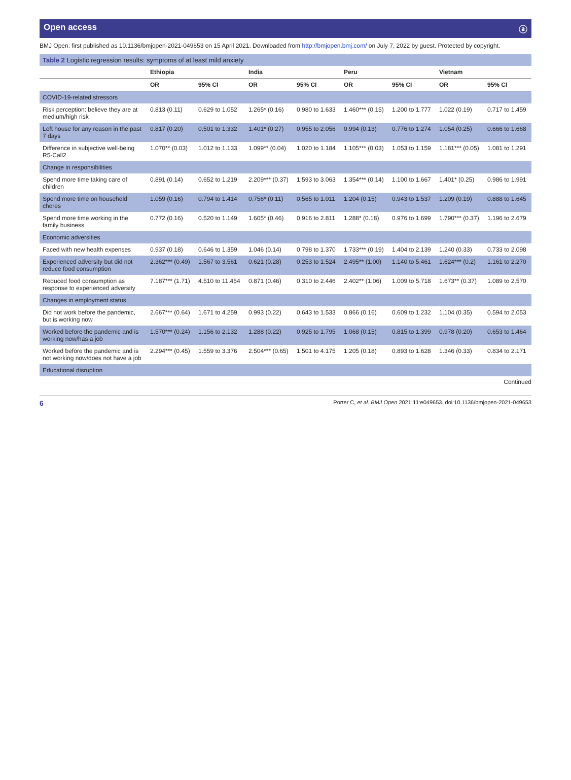Open access ⓐ
BMJ Open: first published as 10.1136/bmjopen-2021-049653 on 15 April 2021. Downloaded from http://bmjopen.bmj.com/ on July 7, 2022 by guest. Protected by copyright.
Table 2 Logistic regression results: symptoms of at least mild anxiety
| | Ethiopia | | India | | Peru | | Vietnam | |
| --- | --- | --- | --- | --- | --- | --- | --- | --- |
| | OR | 95% CI | OR | 95% CI | OR | 95% CI | OR | 95% CI |
| COVID-19-related stressors | | | | | | | | |
| Risk perception: believe they are at medium/high risk | 0.813 (0.11) | 0.629 to 1.052 | 1.265* (0.16) | 0.980 to 1.633 | 1.460*** (0.15) | 1.200 to 1.777 | 1.022 (0.19) | 0.717 to 1.459 |
| Left house for any reason in the past 7 days | 0.817 (0.20) | 0.501 to 1.332 | 1.401* (0.27) | 0.955 to 2.056 | 0.994 (0.13) | 0.776 to 1.274 | 1.054 (0.25) | 0.666 to 1.668 |
| Difference in subjective well-being R5-Call2 | 1.070** (0.03) | 1.012 to 1.133 | 1.099** (0.04) | 1.020 to 1.184 | 1.105*** (0.03) | 1.053 to 1.159 | 1.181*** (0.05) | 1.081 to 1.291 |
| Change in responsibilities | | | | | | | | |
| Spend more time taking care of children | 0.891 (0.14) | 0.652 to 1.219 | 2.209*** (0.37) | 1.593 to 3.063 | 1.354*** (0.14) | 1.100 to 1.667 | 1.401* (0.25) | 0.986 to 1.991 |
| Spend more time on household chores | 1.059 (0.16) | 0.794 to 1.414 | 0.756* (0.11) | 0.565 to 1.011 | 1.204 (0.15) | 0.943 to 1.537 | 1.209 (0.19) | 0.888 to 1.645 |
| Spend more time working in the family business | 0.772 (0.16) | 0.520 to 1.149 | 1.605* (0.46) | 0.916 to 2.811 | 1.288* (0.18) | 0.976 to 1.699 | 1.790*** (0.37) | 1.196 to 2.679 |
| Economic adversities | | | | | | | | |
| Faced with new health expenses | 0.937 (0.18) | 0.646 to 1.359 | 1.046 (0.14) | 0.798 to 1.370 | 1.733*** (0.19) | 1.404 to 2.139 | 1.240 (0.33) | 0.733 to 2.098 |
| Experienced adversity but did not reduce food consumption | 2.362*** (0.49) | 1.567 to 3.561 | 0.621 (0.28) | 0.253 to 1.524 | 2.495** (1.00) | 1.140 to 5.461 | 1.624*** (0.2) | 1.161 to 2.270 |
| Reduced food consumption as response to experienced adversity | 7.187*** (1.71) | 4.510 to 11.454 | 0.871 (0.46) | 0.310 to 2.446 | 2.402** (1.06) | 1.009 to 5.718 | 1.673** (0.37) | 1.089 to 2.570 |
| Changes in employment status | | | | | | | | |
| Did not work before the pandemic, but is working now | 2.667*** (0.64) | 1.671 to 4.259 | 0.993 (0.22) | 0.643 to 1.533 | 0.866 (0.16) | 0.609 to 1.232 | 1.104 (0.35) | 0.594 to 2.053 |
| Worked before the pandemic and is working now/has a job | 1.570*** (0.24) | 1.156 to 2.132 | 1.288 (0.22) | 0.925 to 1.795 | 1.068 (0.15) | 0.815 to 1.399 | 0.978 (0.20) | 0.653 to 1.464 |
| Worked before the pandemic and is not working now/does not have a job | 2.294*** (0.45) | 1.559 to 3.376 | 2.504*** (0.65) | 1.501 to 4.175 | 1.205 (0.18) | 0.893 to 1.628 | 1.346 (0.33) | 0.834 to 2.171 |
| Educational disruption | | | | | | | | |
Continued
6 Porter C, et al. BMJ Open 2021;11:e049653. doi:10.1136/bmjopen-2021-049653